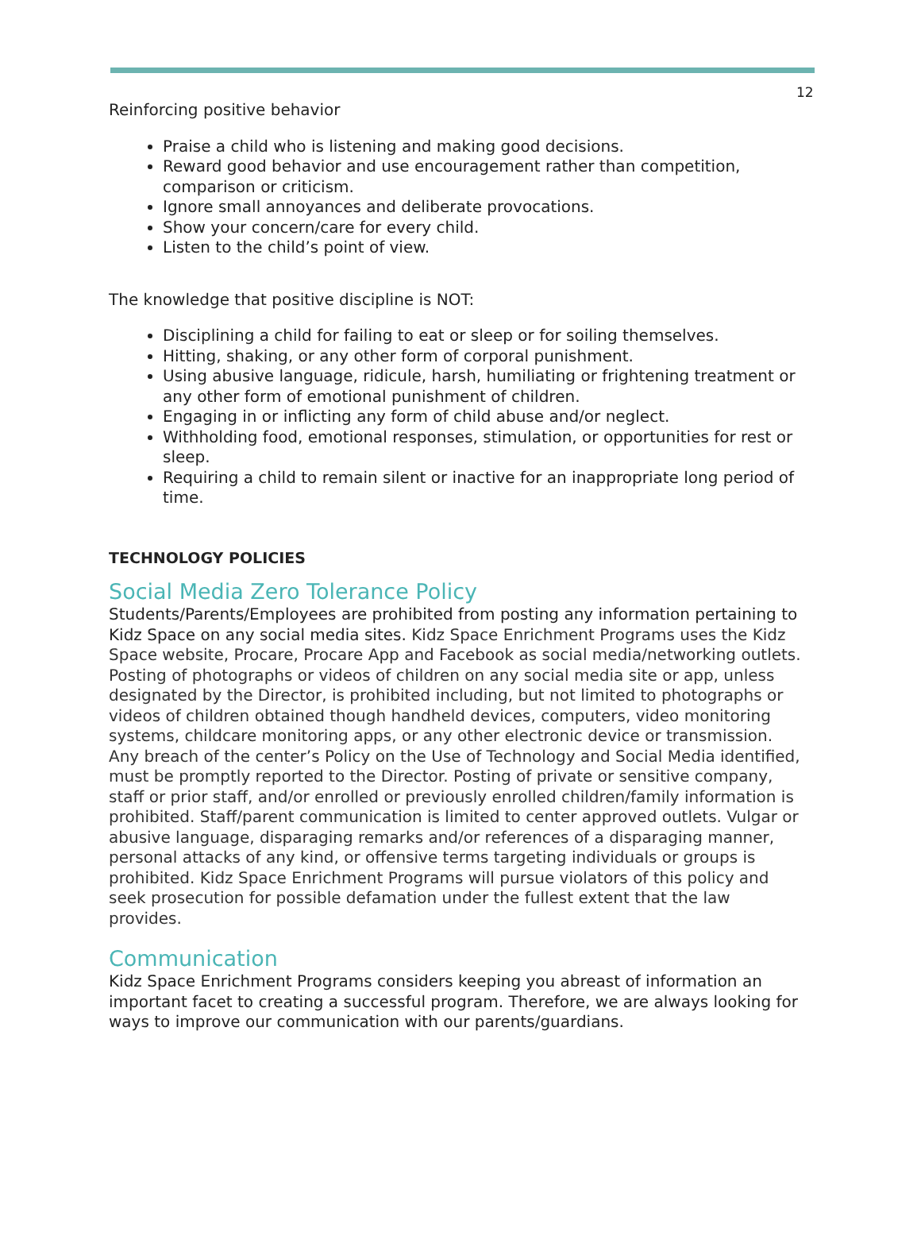12
Reinforcing positive behavior
Praise a child who is listening and making good decisions.
Reward good behavior and use encouragement rather than competition, comparison or criticism.
Ignore small annoyances and deliberate provocations.
Show your concern/care for every child.
Listen to the child’s point of view.
The knowledge that positive discipline is NOT:
Disciplining a child for failing to eat or sleep or for soiling themselves.
Hitting, shaking, or any other form of corporal punishment.
Using abusive language, ridicule, harsh, humiliating or frightening treatment or any other form of emotional punishment of children.
Engaging in or inflicting any form of child abuse and/or neglect.
Withholding food, emotional responses, stimulation, or opportunities for rest or sleep.
Requiring a child to remain silent or inactive for an inappropriate long period of time.
TECHNOLOGY POLICIES
Social Media Zero Tolerance Policy
Students/Parents/Employees are prohibited from posting any information pertaining to Kidz Space on any social media sites. Kidz Space Enrichment Programs uses the Kidz Space website, Procare, Procare App and Facebook as social media/networking outlets. Posting of photographs or videos of children on any social media site or app, unless designated by the Director, is prohibited including, but not limited to photographs or videos of children obtained though handheld devices, computers, video monitoring systems, childcare monitoring apps, or any other electronic device or transmission. Any breach of the center’s Policy on the Use of Technology and Social Media identified, must be promptly reported to the Director. Posting of private or sensitive company, staff or prior staff, and/or enrolled or previously enrolled children/family information is prohibited. Staff/parent communication is limited to center approved outlets. Vulgar or abusive language, disparaging remarks and/or references of a disparaging manner, personal attacks of any kind, or offensive terms targeting individuals or groups is prohibited. Kidz Space Enrichment Programs will pursue violators of this policy and seek prosecution for possible defamation under the fullest extent that the law provides.
Communication
Kidz Space Enrichment Programs considers keeping you abreast of information an important facet to creating a successful program. Therefore, we are always looking for ways to improve our communication with our parents/guardians.